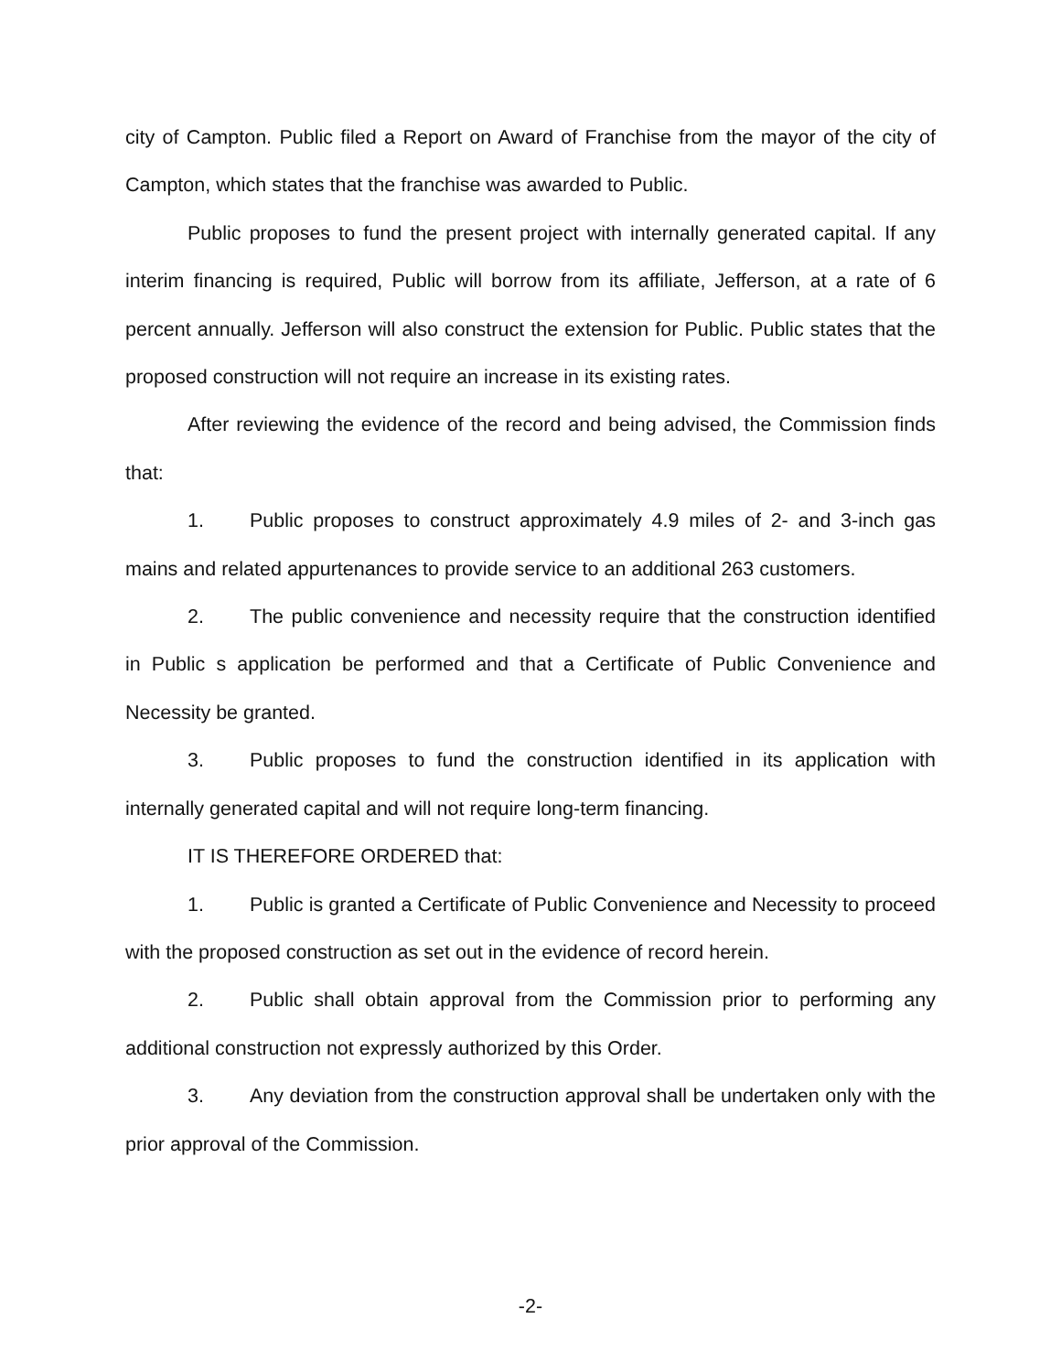city of Campton. Public filed a Report on Award of Franchise from the mayor of the city of Campton, which states that the franchise was awarded to Public.
Public proposes to fund the present project with internally generated capital. If any interim financing is required, Public will borrow from its affiliate, Jefferson, at a rate of 6 percent annually. Jefferson will also construct the extension for Public. Public states that the proposed construction will not require an increase in its existing rates.
After reviewing the evidence of the record and being advised, the Commission finds that:
1. Public proposes to construct approximately 4.9 miles of 2- and 3-inch gas mains and related appurtenances to provide service to an additional 263 customers.
2. The public convenience and necessity require that the construction identified in Public s application be performed and that a Certificate of Public Convenience and Necessity be granted.
3. Public proposes to fund the construction identified in its application with internally generated capital and will not require long-term financing.
IT IS THEREFORE ORDERED that:
1. Public is granted a Certificate of Public Convenience and Necessity to proceed with the proposed construction as set out in the evidence of record herein.
2. Public shall obtain approval from the Commission prior to performing any additional construction not expressly authorized by this Order.
3. Any deviation from the construction approval shall be undertaken only with the prior approval of the Commission.
-2-